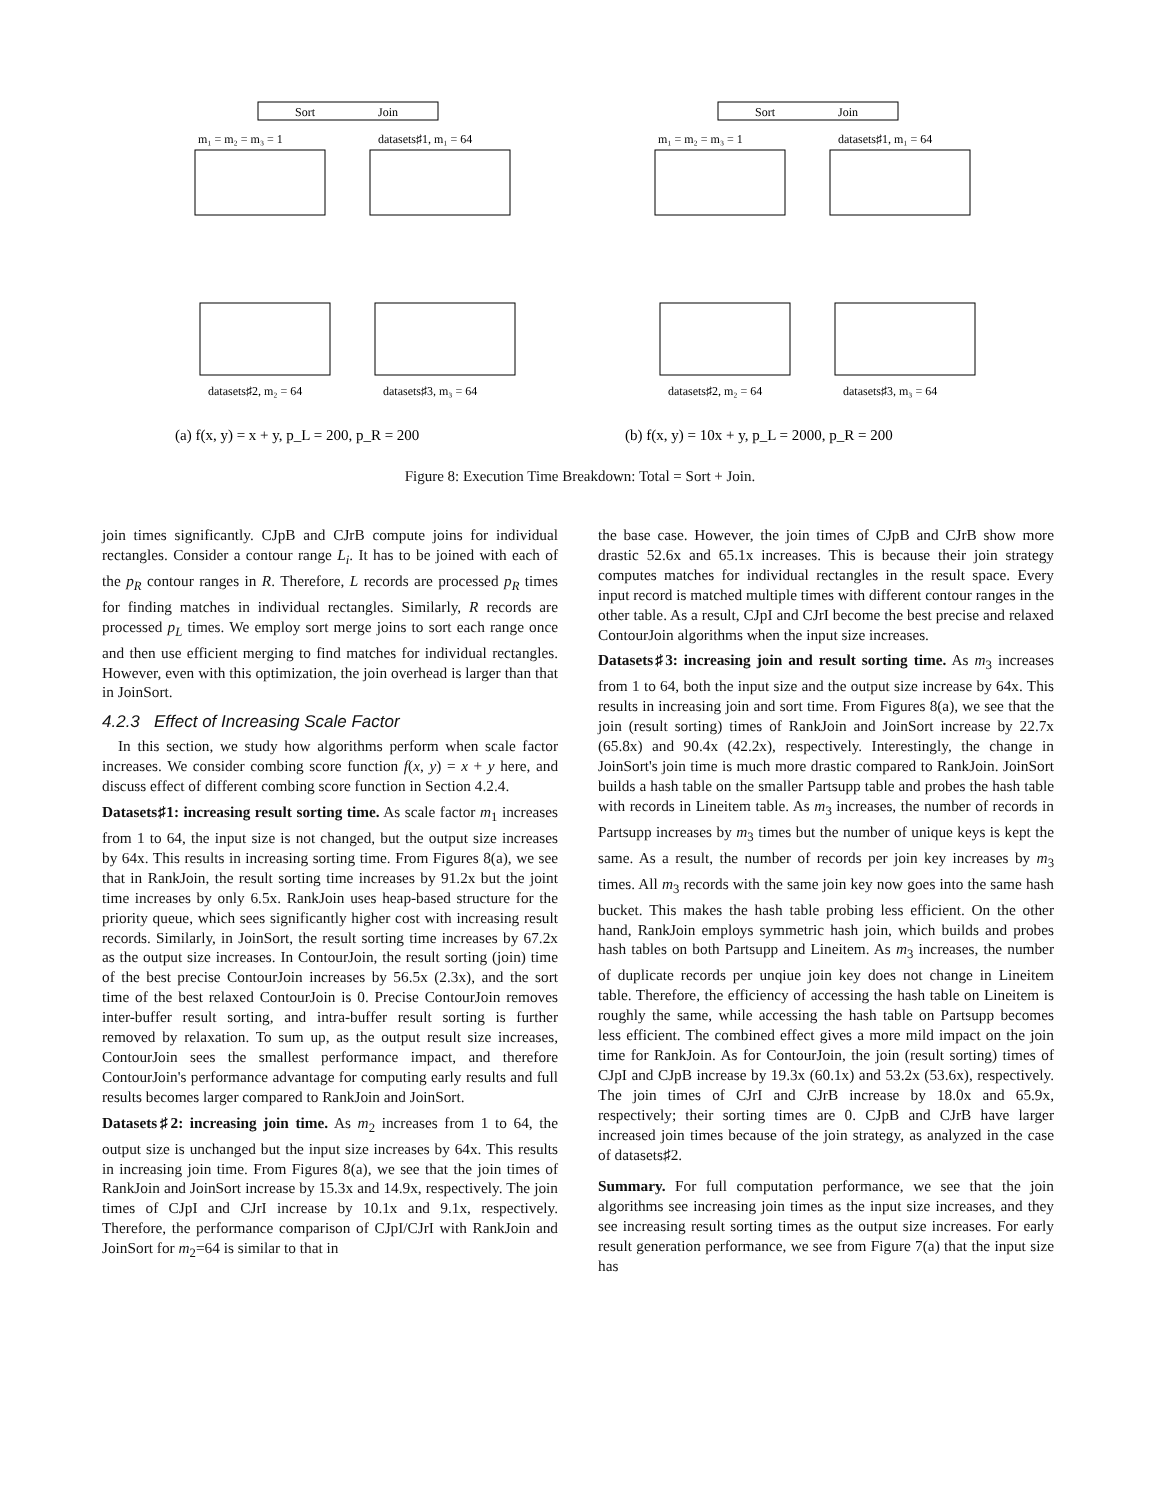Sort
Join
m₁ = m₂ = m₃ = 1
datasets♯1, m₁ = 64
datasets♯2, m₂ = 64
datasets♯3, m₃ = 64
(a) f(x, y) = x + y, p_L = 200, p_R = 200
Sort
Join
m₁ = m₂ = m₃ = 1
datasets♯1, m₁ = 64
datasets♯2, m₂ = 64
datasets♯3, m₃ = 64
(b) f(x, y) = 10x + y, p_L = 2000, p_R = 200
Figure 8: Execution Time Breakdown: Total = Sort + Join.
join times significantly. CJpB and CJrB compute joins for individual rectangles. Consider a contour range L<sub>i</sub>. It has to be joined with each of the p<sub>R</sub> contour ranges in R. Therefore, L records are processed p<sub>R</sub> times for finding matches in individual rectangles. Similarly, R records are processed p<sub>L</sub> times. We employ sort merge joins to sort each range once and then use efficient merging to find matches for individual rectangles. However, even with this optimization, the join overhead is larger than that in JoinSort.
4.2.3 Effect of Increasing Scale Factor
In this section, we study how algorithms perform when scale factor increases. We consider combing score function f(x, y) = x + y here, and discuss effect of different combing score function in Section 4.2.4.
Datasets♯1: increasing result sorting time. As scale factor m<sub>1</sub> increases from 1 to 64, the input size is not changed, but the output size increases by 64x. This results in increasing sorting time. From Figures 8(a), we see that in RankJoin, the result sorting time increases by 91.2x but the joint time increases by only 6.5x. RankJoin uses heap-based structure for the priority queue, which sees significantly higher cost with increasing result records. Similarly, in JoinSort, the result sorting time increases by 67.2x as the output size increases. In ContourJoin, the result sorting (join) time of the best precise ContourJoin increases by 56.5x (2.3x), and the sort time of the best relaxed ContourJoin is 0. Precise ContourJoin removes inter-buffer result sorting, and intra-buffer result sorting is further removed by relaxation. To sum up, as the output result size increases, ContourJoin sees the smallest performance impact, and therefore ContourJoin's performance advantage for computing early results and full results becomes larger compared to RankJoin and JoinSort.
Datasets♯2: increasing join time. As m<sub>2</sub> increases from 1 to 64, the output size is unchanged but the input size increases by 64x. This results in increasing join time. From Figures 8(a), we see that the join times of RankJoin and JoinSort increase by 15.3x and 14.9x, respectively. The join times of CJpI and CJrI increase by 10.1x and 9.1x, respectively. Therefore, the performance comparison of CJpI/CJrI with RankJoin and JoinSort for m<sub>2</sub>=64 is similar to that in
the base case. However, the join times of CJpB and CJrB show more drastic 52.6x and 65.1x increases. This is because their join strategy computes matches for individual rectangles in the result space. Every input record is matched multiple times with different contour ranges in the other table. As a result, CJpI and CJrI become the best precise and relaxed ContourJoin algorithms when the input size increases.
Datasets♯3: increasing join and result sorting time. As m<sub>3</sub> increases from 1 to 64, both the input size and the output size increase by 64x. This results in increasing join and sort time. From Figures 8(a), we see that the join (result sorting) times of RankJoin and JoinSort increase by 22.7x (65.8x) and 90.4x (42.2x), respectively. Interestingly, the change in JoinSort's join time is much more drastic compared to RankJoin. JoinSort builds a hash table on the smaller Partsupp table and probes the hash table with records in Lineitem table. As m<sub>3</sub> increases, the number of records in Partsupp increases by m<sub>3</sub> times but the number of unique keys is kept the same. As a result, the number of records per join key increases by m<sub>3</sub> times. All m<sub>3</sub> records with the same join key now goes into the same hash bucket. This makes the hash table probing less efficient. On the other hand, RankJoin employs symmetric hash join, which builds and probes hash tables on both Partsupp and Lineitem. As m<sub>3</sub> increases, the number of duplicate records per unqiue join key does not change in Lineitem table. Therefore, the efficiency of accessing the hash table on Lineitem is roughly the same, while accessing the hash table on Partsupp becomes less efficient. The combined effect gives a more mild impact on the join time for RankJoin. As for ContourJoin, the join (result sorting) times of CJpI and CJpB increase by 19.3x (60.1x) and 53.2x (53.6x), respectively. The join times of CJrI and CJrB increase by 18.0x and 65.9x, respectively; their sorting times are 0. CJpB and CJrB have larger increased join times because of the join strategy, as analyzed in the case of datasets♯2.
Summary. For full computation performance, we see that the join algorithms see increasing join times as the input size increases, and they see increasing result sorting times as the output size increases. For early result generation performance, we see from Figure 7(a) that the input size has